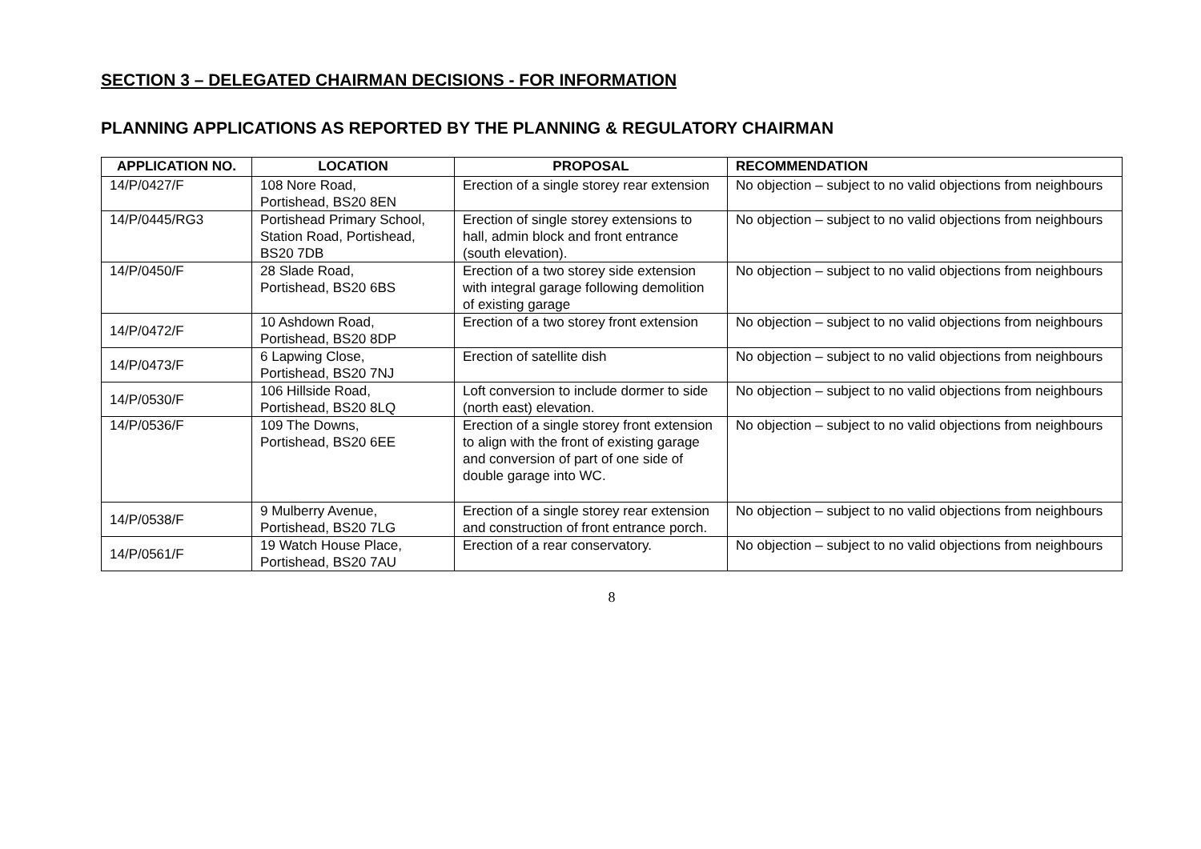SECTION 3 – DELEGATED CHAIRMAN DECISIONS - FOR INFORMATION
PLANNING APPLICATIONS AS REPORTED BY THE PLANNING & REGULATORY CHAIRMAN
| APPLICATION NO. | LOCATION | PROPOSAL | RECOMMENDATION |
| --- | --- | --- | --- |
| 14/P/0427/F | 108 Nore Road, Portishead, BS20 8EN | Erection of a single storey rear extension | No objection – subject to no valid objections from neighbours |
| 14/P/0445/RG3 | Portishead Primary School, Station Road, Portishead, BS20 7DB | Erection of single storey extensions to hall, admin block and front entrance (south elevation). | No objection – subject to no valid objections from neighbours |
| 14/P/0450/F | 28 Slade Road, Portishead, BS20 6BS | Erection of a two storey side extension with integral garage following demolition of existing garage | No objection – subject to no valid objections from neighbours |
| 14/P/0472/F | 10 Ashdown Road, Portishead, BS20 8DP | Erection of a two storey front extension | No objection – subject to no valid objections from neighbours |
| 14/P/0473/F | 6 Lapwing Close, Portishead, BS20 7NJ | Erection of satellite dish | No objection – subject to no valid objections from neighbours |
| 14/P/0530/F | 106 Hillside Road, Portishead, BS20 8LQ | Loft conversion to include dormer to side (north east) elevation. | No objection – subject to no valid objections from neighbours |
| 14/P/0536/F | 109 The Downs, Portishead, BS20 6EE | Erection of a single storey front extension to align with the front of existing garage and conversion of part of one side of double garage into WC. | No objection – subject to no valid objections from neighbours |
| 14/P/0538/F | 9 Mulberry Avenue, Portishead, BS20 7LG | Erection of a single storey rear extension and construction of front entrance porch. | No objection – subject to no valid objections from neighbours |
| 14/P/0561/F | 19 Watch House Place, Portishead, BS20 7AU | Erection of a rear conservatory. | No objection – subject to no valid objections from neighbours |
8